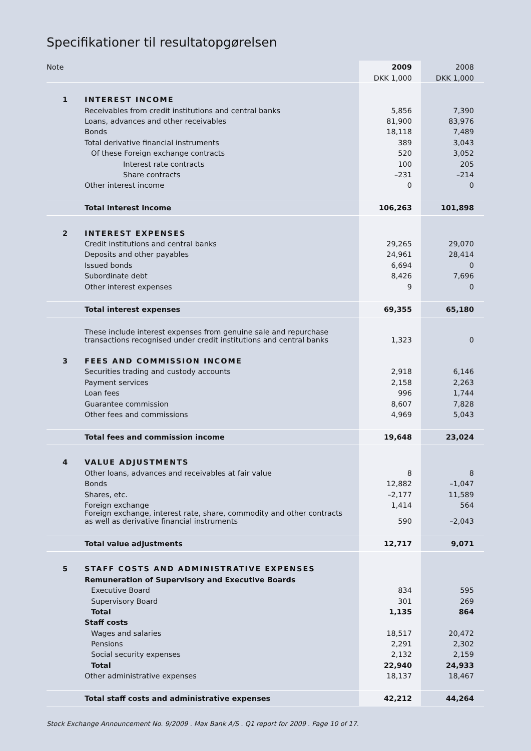Specifikationer til resultatopgørelsen
| Note | | 2009 | 2008 |
| | | DKK 1,000 | DKK 1,000 |
| 1 | INTEREST INCOME | | |
| | Receivables from credit institutions and central banks | 5,856 | 7,390 |
| | Loans, advances and other receivables | 81,900 | 83,976 |
| | Bonds | 18,118 | 7,489 |
| | Total derivative financial instruments | 389 | 3,043 |
| | Of these Foreign exchange contracts | 520 | 3,052 |
| | Interest rate contracts | 100 | 205 |
| | Share contracts | –231 | –214 |
| | Other interest income | 0 | 0 |
| | Total interest income | 106,263 | 101,898 |
| 2 | INTEREST EXPENSES | | |
| | Credit institutions and central banks | 29,265 | 29,070 |
| | Deposits and other payables | 24,961 | 28,414 |
| | Issued bonds | 6,694 | 0 |
| | Subordinate debt | 8,426 | 7,696 |
| | Other interest expenses | 9 | 0 |
| | Total interest expenses | 69,355 | 65,180 |
| | These include interest expenses from genuine sale and repurchase transactions recognised under credit institutions and central banks | 1,323 | 0 |
| 3 | FEES AND COMMISSION INCOME | | |
| | Securities trading and custody accounts | 2,918 | 6,146 |
| | Payment services | 2,158 | 2,263 |
| | Loan fees | 996 | 1,744 |
| | Guarantee commission | 8,607 | 7,828 |
| | Other fees and commissions | 4,969 | 5,043 |
| | Total fees and commission income | 19,648 | 23,024 |
| 4 | VALUE ADJUSTMENTS | | |
| | Other loans, advances and receivables at fair value | 8 | 8 |
| | Bonds | 12,882 | –1,047 |
| | Shares, etc. | –2,177 | 11,589 |
| | Foreign exchange | 1,414 | 564 |
| | Foreign exchange, interest rate, share, commodity and other contracts as well as derivative financial instruments | 590 | –2,043 |
| | Total value adjustments | 12,717 | 9,071 |
| 5 | STAFF COSTS AND ADMINISTRATIVE EXPENSES | | |
| | Remuneration of Supervisory and Executive Boards | | |
| | Executive Board | 834 | 595 |
| | Supervisory Board | 301 | 269 |
| | Total | 1,135 | 864 |
| | Staff costs | | |
| | Wages and salaries | 18,517 | 20,472 |
| | Pensions | 2,291 | 2,302 |
| | Social security expenses | 2,132 | 2,159 |
| | Total | 22,940 | 24,933 |
| | Other administrative expenses | 18,137 | 18,467 |
| | Total staff costs and administrative expenses | 42,212 | 44,264 |
Stock Exchange Announcement No. 9/2009 . Max Bank A/S . Q1 report for 2009 . Page 10 of 17.